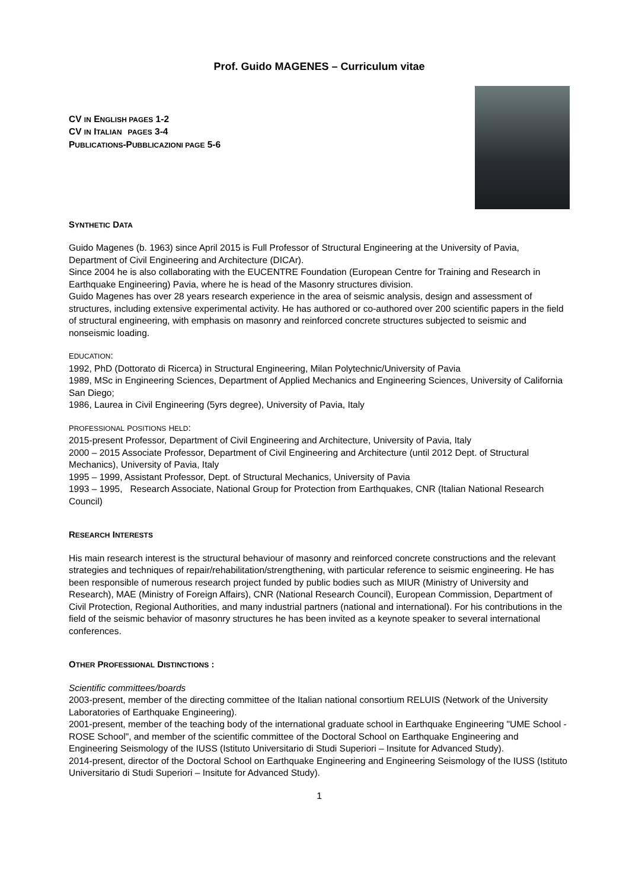Prof. Guido MAGENES – Curriculum vitae
CV IN ENGLISH PAGES 1-2
CV IN ITALIAN PAGES 3-4
PUBLICATIONS-PUBBLICAZIONI PAGE 5-6
SYNTHETIC DATA
Guido Magenes (b. 1963) since April 2015 is Full Professor of Structural Engineering at the University of Pavia, Department of Civil Engineering and Architecture (DICAr).
Since 2004 he is also collaborating with the EUCENTRE Foundation (European Centre for Training and Research in Earthquake Engineering) Pavia, where he is head of the Masonry structures division.
Guido Magenes has over 28 years research experience in the area of seismic analysis, design and assessment of structures, including extensive experimental activity. He has authored or co-authored over 200 scientific papers in the field of structural engineering, with emphasis on masonry and reinforced concrete structures subjected to seismic and nonseismic loading.
EDUCATION:
1992, PhD (Dottorato di Ricerca) in Structural Engineering, Milan Polytechnic/University of Pavia
1989, MSc in Engineering Sciences, Department of Applied Mechanics and Engineering Sciences, University of California San Diego;
1986, Laurea in Civil Engineering (5yrs degree), University of Pavia, Italy
PROFESSIONAL POSITIONS HELD:
2015-present Professor, Department of Civil Engineering and Architecture, University of Pavia, Italy
2000 – 2015 Associate Professor, Department of Civil Engineering and Architecture (until 2012 Dept. of Structural Mechanics), University of Pavia, Italy
1995 – 1999, Assistant Professor, Dept. of Structural Mechanics, University of Pavia
1993 – 1995, Research Associate, National Group for Protection from Earthquakes, CNR (Italian National Research Council)
RESEARCH INTERESTS
His main research interest is the structural behaviour of masonry and reinforced concrete constructions and the relevant strategies and techniques of repair/rehabilitation/strengthening, with particular reference to seismic engineering. He has been responsible of numerous research project funded by public bodies such as MIUR (Ministry of University and Research), MAE (Ministry of Foreign Affairs), CNR (National Research Council), European Commission, Department of Civil Protection, Regional Authorities, and many industrial partners (national and international). For his contributions in the field of the seismic behavior of masonry structures he has been invited as a keynote speaker to several international conferences.
OTHER PROFESSIONAL DISTINCTIONS :
Scientific committees/boards
2003-present, member of the directing committee of the Italian national consortium RELUIS (Network of the University Laboratories of Earthquake Engineering).
2001-present, member of the teaching body of the international graduate school in Earthquake Engineering "UME School - ROSE School", and member of the scientific committee of the Doctoral School on Earthquake Engineering and Engineering Seismology of the IUSS (Istituto Universitario di Studi Superiori – Insitute for Advanced Study).
2014-present, director of the Doctoral School on Earthquake Engineering and Engineering Seismology of the IUSS (Istituto Universitario di Studi Superiori – Insitute for Advanced Study).
1